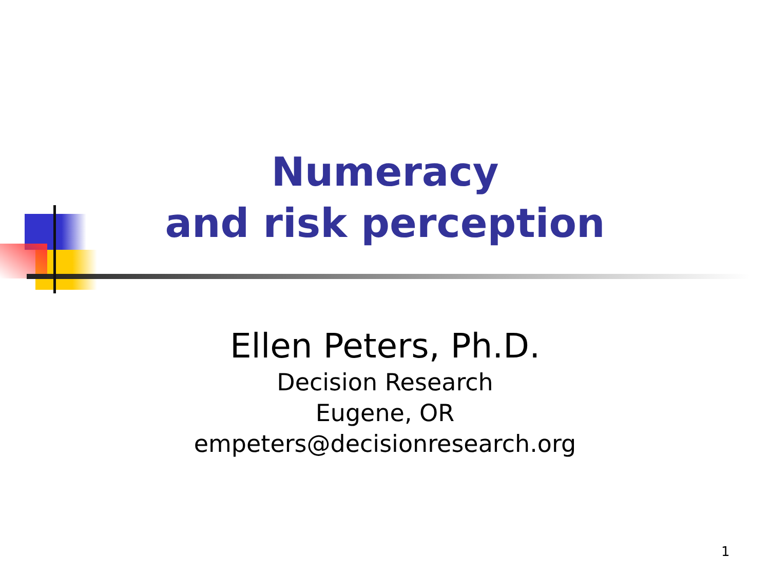Numeracy
and risk perception
Ellen Peters, Ph.D.
Decision Research
Eugene, OR
empeters@decisionresearch.org
1